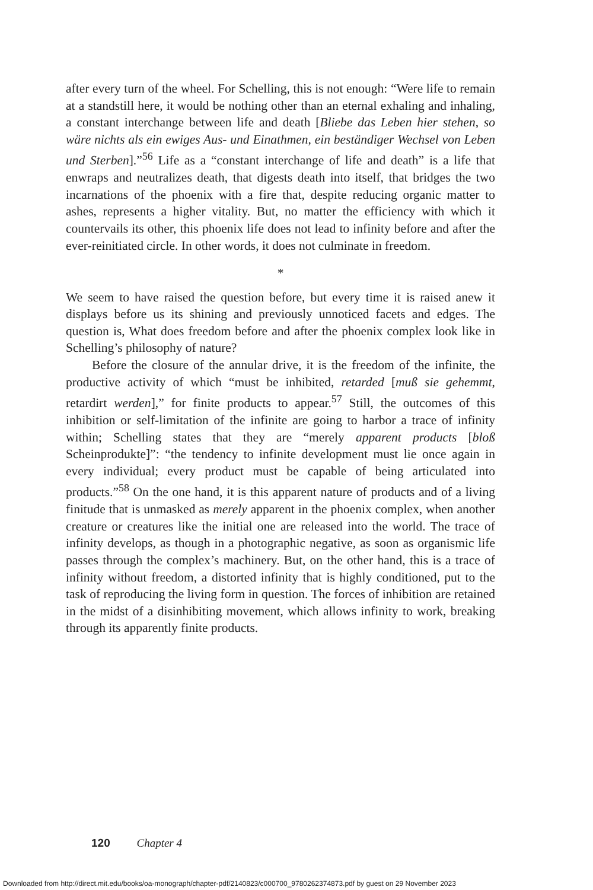after every turn of the wheel. For Schelling, this is not enough: “Were life to remain at a standstill here, it would be nothing other than an eternal exhaling and inhaling, a constant interchange between life and death [Bliebe das Leben hier stehen, so wäre nichts als ein ewiges Aus- und Einathmen, ein beständiger Wechsel von Leben und Sterben].”<sup>56</sup> Life as a “constant interchange of life and death” is a life that enwraps and neutralizes death, that digests death into itself, that bridges the two incarnations of the phoenix with a fire that, despite reducing organic matter to ashes, represents a higher vitality. But, no matter the efficiency with which it countervails its other, this phoenix life does not lead to infinity before and after the ever-reinitiated circle. In other words, it does not culminate in freedom.
*
We seem to have raised the question before, but every time it is raised anew it displays before us its shining and previously unnoticed facets and edges. The question is, What does freedom before and after the phoenix complex look like in Schelling’s philosophy of nature?
Before the closure of the annular drive, it is the freedom of the infinite, the productive activity of which “must be inhibited, retarded [muß sie gehemmt, retardirt werden],” for finite products to appear.<sup>57</sup> Still, the outcomes of this inhibition or self-limitation of the infinite are going to harbor a trace of infinity within; Schelling states that they are “merely apparent products [bloß Scheinprodukte]”: “the tendency to infinite development must lie once again in every individual; every product must be capable of being articulated into products.”<sup>58</sup> On the one hand, it is this apparent nature of products and of a living finitude that is unmasked as merely apparent in the phoenix complex, when another creature or creatures like the initial one are released into the world. The trace of infinity develops, as though in a photographic negative, as soon as organismic life passes through the complex’s machinery. But, on the other hand, this is a trace of infinity without freedom, a distorted infinity that is highly conditioned, put to the task of reproducing the living form in question. The forces of inhibition are retained in the midst of a disinhibiting movement, which allows infinity to work, breaking through its apparently finite products.
120 Chapter 4
Downloaded from http://direct.mit.edu/books/oa-monograph/chapter-pdf/2140823/c000700_9780262374873.pdf by guest on 29 November 2023